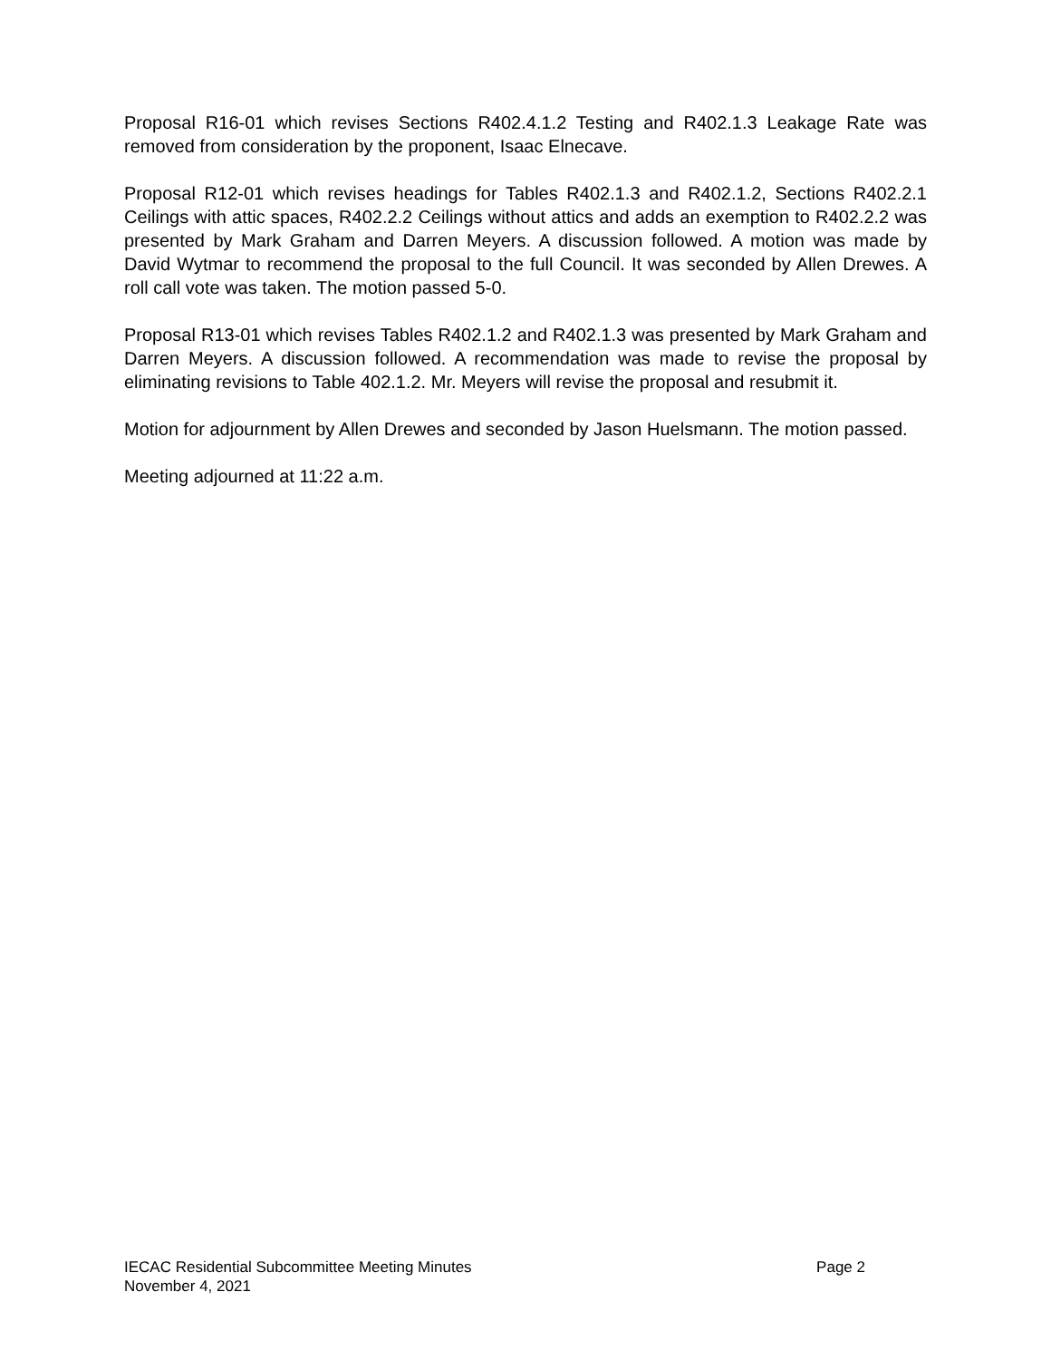Proposal R16-01 which revises Sections R402.4.1.2 Testing and R402.1.3 Leakage Rate was removed from consideration by the proponent, Isaac Elnecave.
Proposal R12-01 which revises headings for Tables R402.1.3 and R402.1.2, Sections R402.2.1 Ceilings with attic spaces, R402.2.2 Ceilings without attics and adds an exemption to R402.2.2 was presented by Mark Graham and Darren Meyers. A discussion followed. A motion was made by David Wytmar to recommend the proposal to the full Council. It was seconded by Allen Drewes. A roll call vote was taken. The motion passed 5-0.
Proposal R13-01 which revises Tables R402.1.2 and R402.1.3 was presented by Mark Graham and Darren Meyers. A discussion followed. A recommendation was made to revise the proposal by eliminating revisions to Table 402.1.2. Mr. Meyers will revise the proposal and resubmit it.
Motion for adjournment by Allen Drewes and seconded by Jason Huelsmann. The motion passed.
Meeting adjourned at 11:22 a.m.
IECAC Residential Subcommittee Meeting Minutes Page 2
November 4, 2021